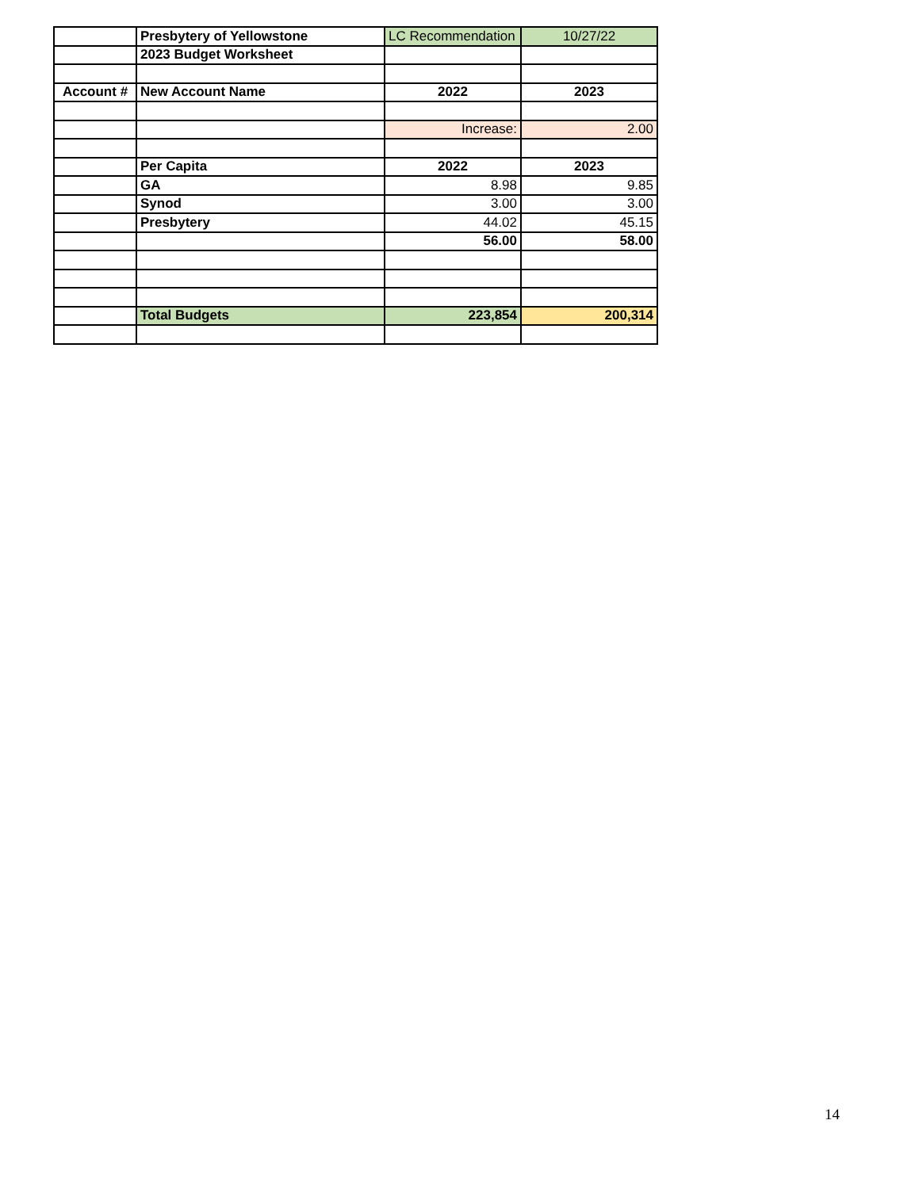| | Presbytery of Yellowstone | LC Recommendation | 10/27/22 |
| | 2023 Budget Worksheet | | |
| Account # | New Account Name | 2022 | 2023 |
| | | Increase: | 2.00 |
| | Per Capita | 2022 | 2023 |
| | GA | 8.98 | 9.85 |
| | Synod | 3.00 | 3.00 |
| | Presbytery | 44.02 | 45.15 |
| | | 56.00 | 58.00 |
| | Total Budgets | 223,854 | 200,314 |
14